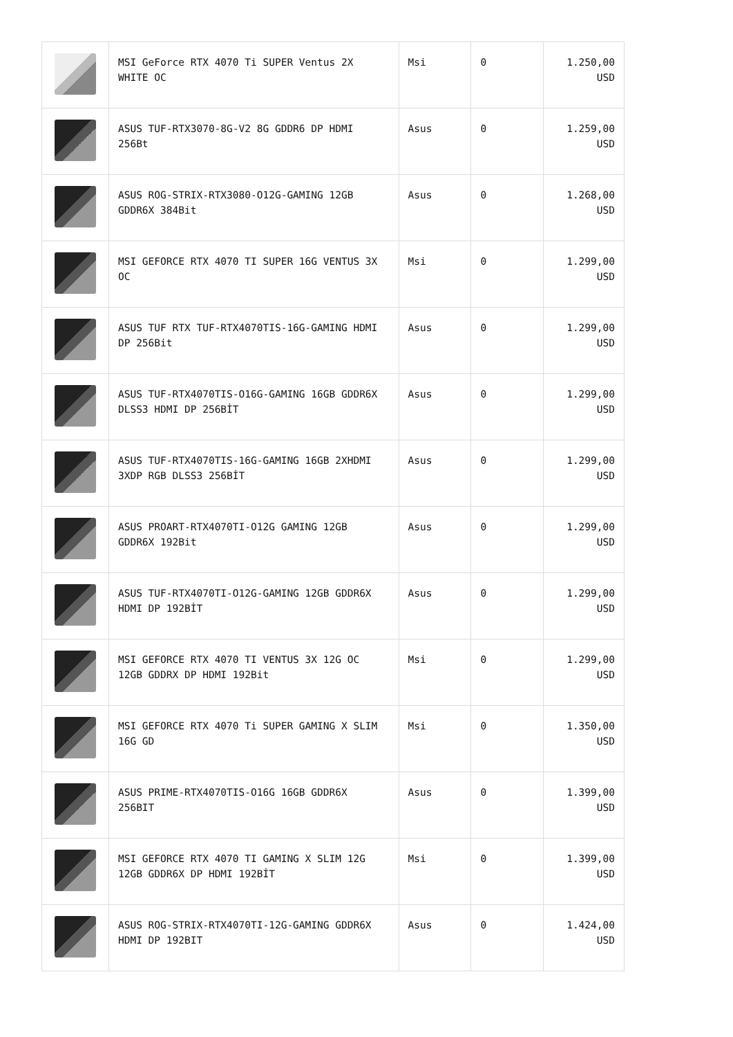| | MSI GeForce RTX 4070 Ti SUPER Ventus 2X WHITE OC | Msi | 0 | 1.250,00 USD |
| | ASUS TUF-RTX3070-8G-V2 8G GDDR6 DP HDMI 256Bt | Asus | 0 | 1.259,00 USD |
| | ASUS ROG-STRIX-RTX3080-O12G-GAMING 12GB GDDR6X 384Bit | Asus | 0 | 1.268,00 USD |
| | MSI GEFORCE RTX 4070 TI SUPER 16G VENTUS 3X OC | Msi | 0 | 1.299,00 USD |
| | ASUS TUF RTX TUF-RTX4070TIS-16G-GAMING HDMI DP 256Bit | Asus | 0 | 1.299,00 USD |
| | ASUS TUF-RTX4070TIS-O16G-GAMING 16GB GDDR6X DLSS3 HDMI DP 256BİT | Asus | 0 | 1.299,00 USD |
| | ASUS TUF-RTX4070TIS-16G-GAMING 16GB 2XHDMI 3XDP RGB DLSS3 256BİT | Asus | 0 | 1.299,00 USD |
| | ASUS PROART-RTX4070TI-O12G GAMING 12GB GDDR6X 192Bit | Asus | 0 | 1.299,00 USD |
| | ASUS TUF-RTX4070TI-O12G-GAMING 12GB GDDR6X HDMI DP 192BİT | Asus | 0 | 1.299,00 USD |
| | MSI GEFORCE RTX 4070 TI VENTUS 3X 12G OC 12GB GDDRX DP HDMI 192Bit | Msi | 0 | 1.299,00 USD |
| | MSI GEFORCE RTX 4070 Ti SUPER GAMING X SLIM 16G GD | Msi | 0 | 1.350,00 USD |
| | ASUS PRIME-RTX4070TIS-O16G 16GB GDDR6X 256BIT | Asus | 0 | 1.399,00 USD |
| | MSI GEFORCE RTX 4070 TI GAMING X SLIM 12G 12GB GDDR6X DP HDMI 192BİT | Msi | 0 | 1.399,00 USD |
| | ASUS ROG-STRIX-RTX4070TI-12G-GAMING GDDR6X HDMI DP 192BIT | Asus | 0 | 1.424,00 USD |